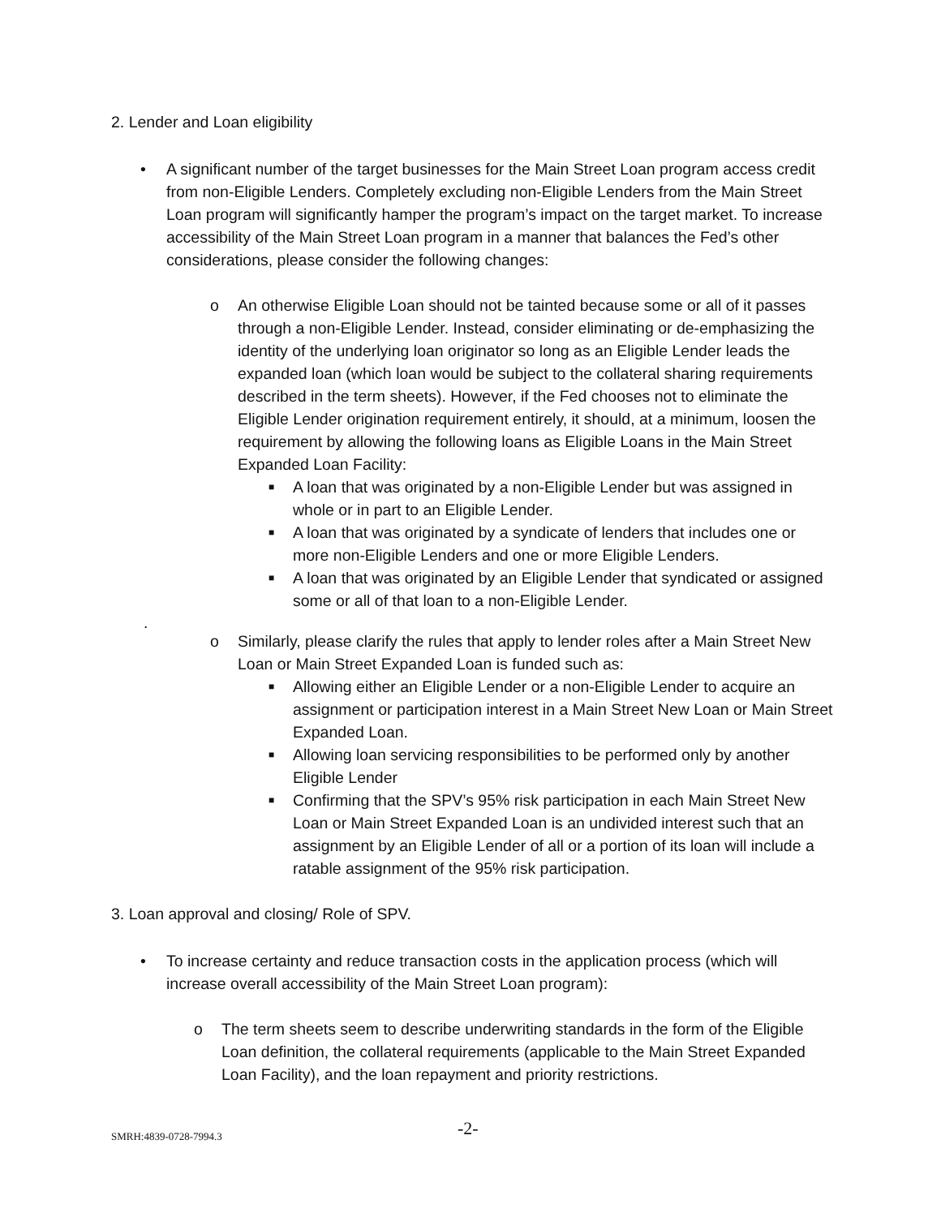2. Lender and Loan eligibility
• A significant number of the target businesses for the Main Street Loan program access credit from non-Eligible Lenders. Completely excluding non-Eligible Lenders from the Main Street Loan program will significantly hamper the program’s impact on the target market. To increase accessibility of the Main Street Loan program in a manner that balances the Fed’s other considerations, please consider the following changes:
o An otherwise Eligible Loan should not be tainted because some or all of it passes through a non-Eligible Lender. Instead, consider eliminating or de-emphasizing the identity of the underlying loan originator so long as an Eligible Lender leads the expanded loan (which loan would be subject to the collateral sharing requirements described in the term sheets). However, if the Fed chooses not to eliminate the Eligible Lender origination requirement entirely, it should, at a minimum, loosen the requirement by allowing the following loans as Eligible Loans in the Main Street Expanded Loan Facility:
■
A loan that was originated by a non-Eligible Lender but was assigned in whole or in part to an Eligible Lender.
■
A loan that was originated by a syndicate of lenders that includes one or more non-Eligible Lenders and one or more Eligible Lenders.
■
A loan that was originated by an Eligible Lender that syndicated or assigned some or all of that loan to a non-Eligible Lender.
.
o Similarly, please clarify the rules that apply to lender roles after a Main Street New Loan or Main Street Expanded Loan is funded such as:
■
Allowing either an Eligible Lender or a non-Eligible Lender to acquire an assignment or participation interest in a Main Street New Loan or Main Street Expanded Loan.
■
Allowing loan servicing responsibilities to be performed only by another Eligible Lender
■
Confirming that the SPV’s 95% risk participation in each Main Street New Loan or Main Street Expanded Loan is an undivided interest such that an assignment by an Eligible Lender of all or a portion of its loan will include a ratable assignment of the 95% risk participation.
3. Loan approval and closing/ Role of SPV.
• To increase certainty and reduce transaction costs in the application process (which will increase overall accessibility of the Main Street Loan program):
o The term sheets seem to describe underwriting standards in the form of the Eligible Loan definition, the collateral requirements (applicable to the Main Street Expanded Loan Facility), and the loan repayment and priority restrictions.
SMRH:4839-0728-7994.3 -2-